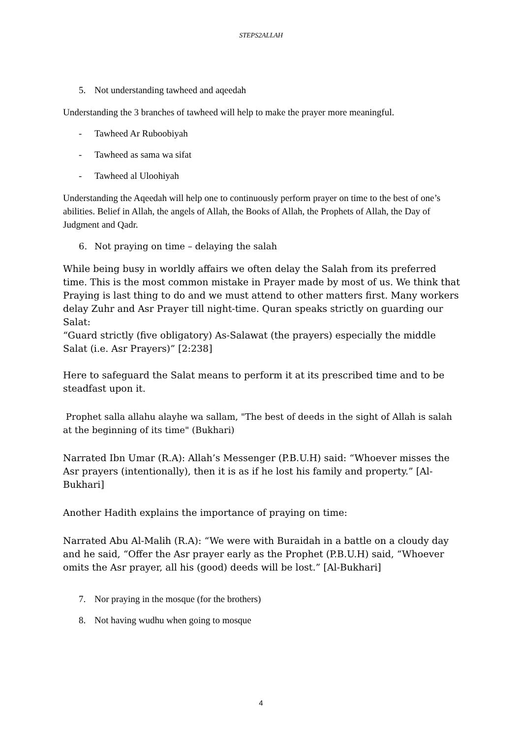STEPS2ALLAH
5. Not understanding tawheed and aqeedah
Understanding the 3 branches of tawheed will help to make the prayer more meaningful.
- Tawheed Ar Ruboobiyah
- Tawheed as sama wa sifat
- Tawheed al Uloohiyah
Understanding the Aqeedah will help one to continuously perform prayer on time to the best of one’s abilities. Belief in Allah, the angels of Allah, the Books of Allah, the Prophets of Allah, the Day of Judgment and Qadr.
6. Not praying on time – delaying the salah
While being busy in worldly affairs we often delay the Salah from its preferred time. This is the most common mistake in Prayer made by most of us. We think that Praying is last thing to do and we must attend to other matters first. Many workers delay Zuhr and Asr Prayer till night-time. Quran speaks strictly on guarding our Salat:
“Guard strictly (five obligatory) As-Salawat (the prayers) especially the middle Salat (i.e. Asr Prayers)” [2:238]
Here to safeguard the Salat means to perform it at its prescribed time and to be steadfast upon it.
Prophet salla allahu alayhe wa sallam, "The best of deeds in the sight of Allah is salah at the beginning of its time" (Bukhari)
Narrated Ibn Umar (R.A): Allah’s Messenger (P.B.U.H) said: “Whoever misses the Asr prayers (intentionally), then it is as if he lost his family and property.” [Al-Bukhari]
Another Hadith explains the importance of praying on time:
Narrated Abu Al-Malih (R.A): “We were with Buraidah in a battle on a cloudy day and he said, “Offer the Asr prayer early as the Prophet (P.B.U.H) said, “Whoever omits the Asr prayer, all his (good) deeds will be lost.” [Al-Bukhari]
7. Nor praying in the mosque (for the brothers)
8. Not having wudhu when going to mosque
4